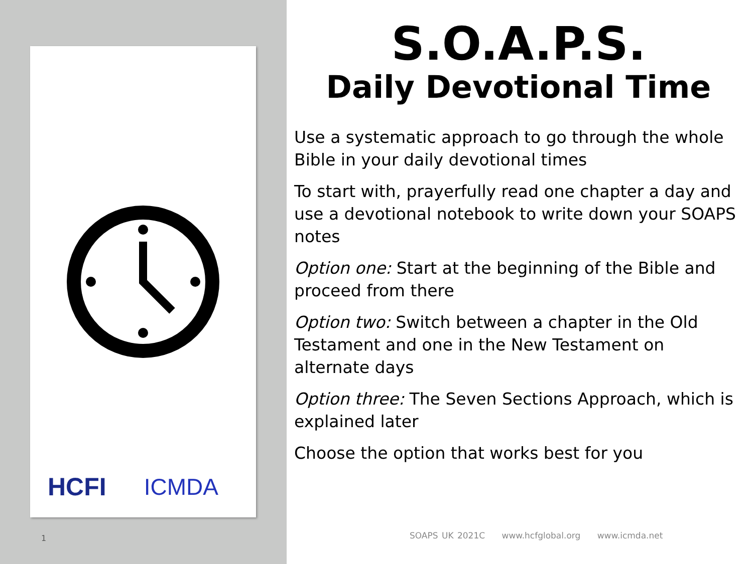HCFI ICMDA
1
S.O.A.P.S.
Daily Devotional Time
Use a systematic approach to go through the whole Bible in your daily devotional times
To start with, prayerfully read one chapter a day and use a devotional notebook to write down your SOAPS notes
Option one: Start at the beginning of the Bible and proceed from there
Option two: Switch between a chapter in the Old Testament and one in the New Testament on alternate days
Option three: The Seven Sections Approach, which is explained later
Choose the option that works best for you
SOAPS UK 2021C www.hcfglobal.org www.icmda.net